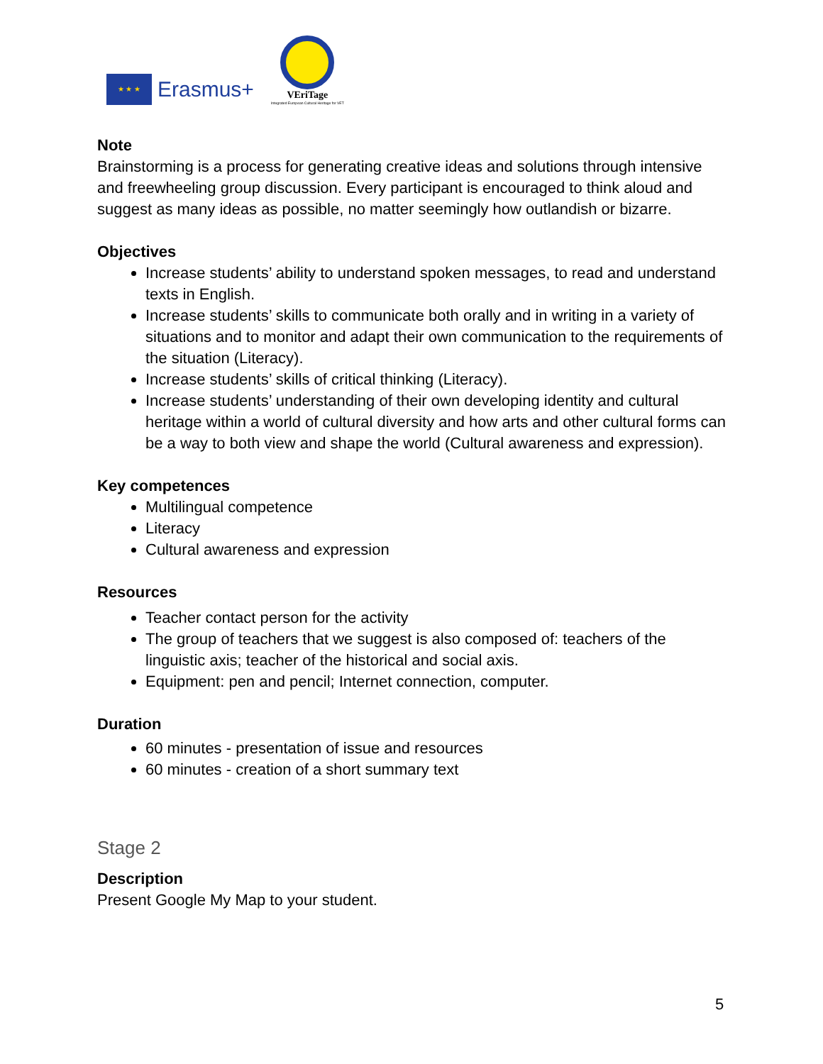★ ★ ★
Erasmus+
VEriTage
Integrated European Cultural Heritage for VET
Note
Brainstorming is a process for generating creative ideas and solutions through intensive and freewheeling group discussion. Every participant is encouraged to think aloud and suggest as many ideas as possible, no matter seemingly how outlandish or bizarre.
Objectives
Increase students’ ability to understand spoken messages, to read and understand texts in English.
Increase students’ skills to communicate both orally and in writing in a variety of situations and to monitor and adapt their own communication to the requirements of the situation (Literacy).
Increase students’ skills of critical thinking (Literacy).
Increase students’ understanding of their own developing identity and cultural heritage within a world of cultural diversity and how arts and other cultural forms can be a way to both view and shape the world (Cultural awareness and expression).
Key competences
Multilingual competence
Literacy
Cultural awareness and expression
Resources
Teacher contact person for the activity
The group of teachers that we suggest is also composed of: teachers of the linguistic axis; teacher of the historical and social axis.
Equipment: pen and pencil; Internet connection, computer.
Duration
60 minutes - presentation of issue and resources
60 minutes - creation of a short summary text
Stage 2
Description
Present Google My Map to your student.
5